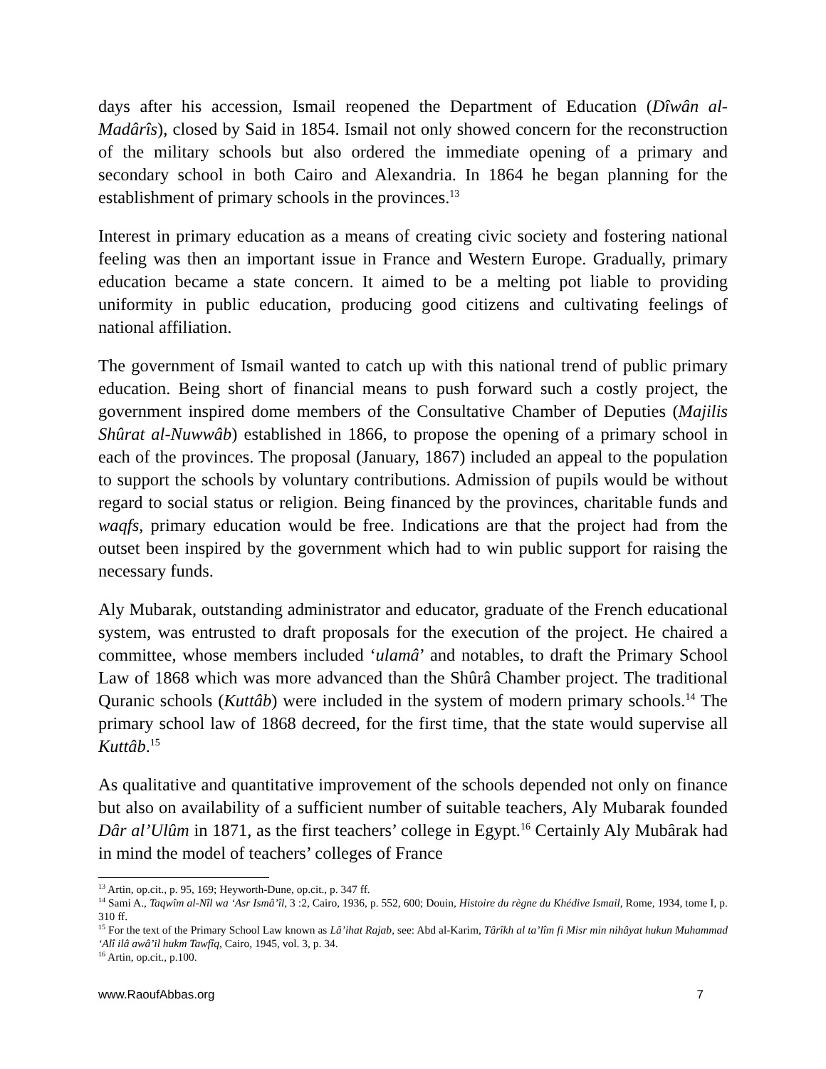days after his accession, Ismail reopened the Department of Education (Dîwân al-Madârîs), closed by Said in 1854. Ismail not only showed concern for the reconstruction of the military schools but also ordered the immediate opening of a primary and secondary school in both Cairo and Alexandria. In 1864 he began planning for the establishment of primary schools in the provinces.<sup>13</sup>
Interest in primary education as a means of creating civic society and fostering national feeling was then an important issue in France and Western Europe. Gradually, primary education became a state concern. It aimed to be a melting pot liable to providing uniformity in public education, producing good citizens and cultivating feelings of national affiliation.
The government of Ismail wanted to catch up with this national trend of public primary education. Being short of financial means to push forward such a costly project, the government inspired dome members of the Consultative Chamber of Deputies (Majilis Shûrat al-Nuwwâb) established in 1866, to propose the opening of a primary school in each of the provinces. The proposal (January, 1867) included an appeal to the population to support the schools by voluntary contributions. Admission of pupils would be without regard to social status or religion. Being financed by the provinces, charitable funds and waqfs, primary education would be free. Indications are that the project had from the outset been inspired by the government which had to win public support for raising the necessary funds.
Aly Mubarak, outstanding administrator and educator, graduate of the French educational system, was entrusted to draft proposals for the execution of the project. He chaired a committee, whose members included ‘ulamâ’ and notables, to draft the Primary School Law of 1868 which was more advanced than the Shûrâ Chamber project. The traditional Quranic schools (Kuttâb) were included in the system of modern primary schools.<sup>14</sup> The primary school law of 1868 decreed, for the first time, that the state would supervise all Kuttâb.<sup>15</sup>
As qualitative and quantitative improvement of the schools depended not only on finance but also on availability of a sufficient number of suitable teachers, Aly Mubarak founded Dâr al’Ulûm in 1871, as the first teachers’ college in Egypt.<sup>16</sup> Certainly Aly Mubârak had in mind the model of teachers’ colleges of France
<sup>13</sup> Artin, op.cit., p. 95, 169; Heyworth-Dune, op.cit., p. 347 ff.
<sup>14</sup> Sami A., Taqwîm al-Nîl wa ‘Asr Ismâ’îl, 3 :2, Cairo, 1936, p. 552, 600; Douin, Histoire du règne du Khédive Ismail, Rome, 1934, tome I, p. 310 ff.
<sup>15</sup> For the text of the Primary School Law known as Lâ’ihat Rajab, see: Abd al-Karim, Târîkh al ta’lîm fi Misr min nihâyat hukun Muhammad ‘Alî ilâ awâ’il hukm Tawfîq, Cairo, 1945, vol. 3, p. 34.
<sup>16</sup> Artin, op.cit., p.100.
www.RaoufAbbas.org 7